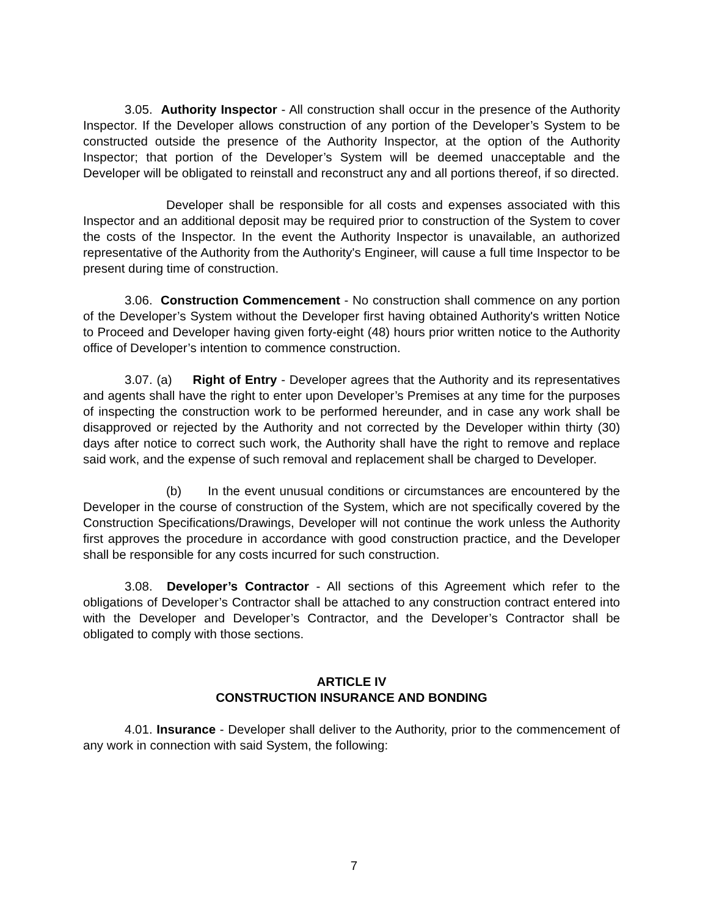3.05. Authority Inspector - All construction shall occur in the presence of the Authority Inspector. If the Developer allows construction of any portion of the Developer’s System to be constructed outside the presence of the Authority Inspector, at the option of the Authority Inspector; that portion of the Developer’s System will be deemed unacceptable and the Developer will be obligated to reinstall and reconstruct any and all portions thereof, if so directed.
Developer shall be responsible for all costs and expenses associated with this Inspector and an additional deposit may be required prior to construction of the System to cover the costs of the Inspector. In the event the Authority Inspector is unavailable, an authorized representative of the Authority from the Authority's Engineer, will cause a full time Inspector to be present during time of construction.
3.06. Construction Commencement - No construction shall commence on any portion of the Developer’s System without the Developer first having obtained Authority's written Notice to Proceed and Developer having given forty-eight (48) hours prior written notice to the Authority office of Developer’s intention to commence construction.
3.07. (a) Right of Entry - Developer agrees that the Authority and its representatives and agents shall have the right to enter upon Developer’s Premises at any time for the purposes of inspecting the construction work to be performed hereunder, and in case any work shall be disapproved or rejected by the Authority and not corrected by the Developer within thirty (30) days after notice to correct such work, the Authority shall have the right to remove and replace said work, and the expense of such removal and replacement shall be charged to Developer.
(b) In the event unusual conditions or circumstances are encountered by the Developer in the course of construction of the System, which are not specifically covered by the Construction Specifications/Drawings, Developer will not continue the work unless the Authority first approves the procedure in accordance with good construction practice, and the Developer shall be responsible for any costs incurred for such construction.
3.08. Developer’s Contractor - All sections of this Agreement which refer to the obligations of Developer’s Contractor shall be attached to any construction contract entered into with the Developer and Developer’s Contractor, and the Developer’s Contractor shall be obligated to comply with those sections.
ARTICLE IV
CONSTRUCTION INSURANCE AND BONDING
4.01. Insurance - Developer shall deliver to the Authority, prior to the commencement of any work in connection with said System, the following:
7